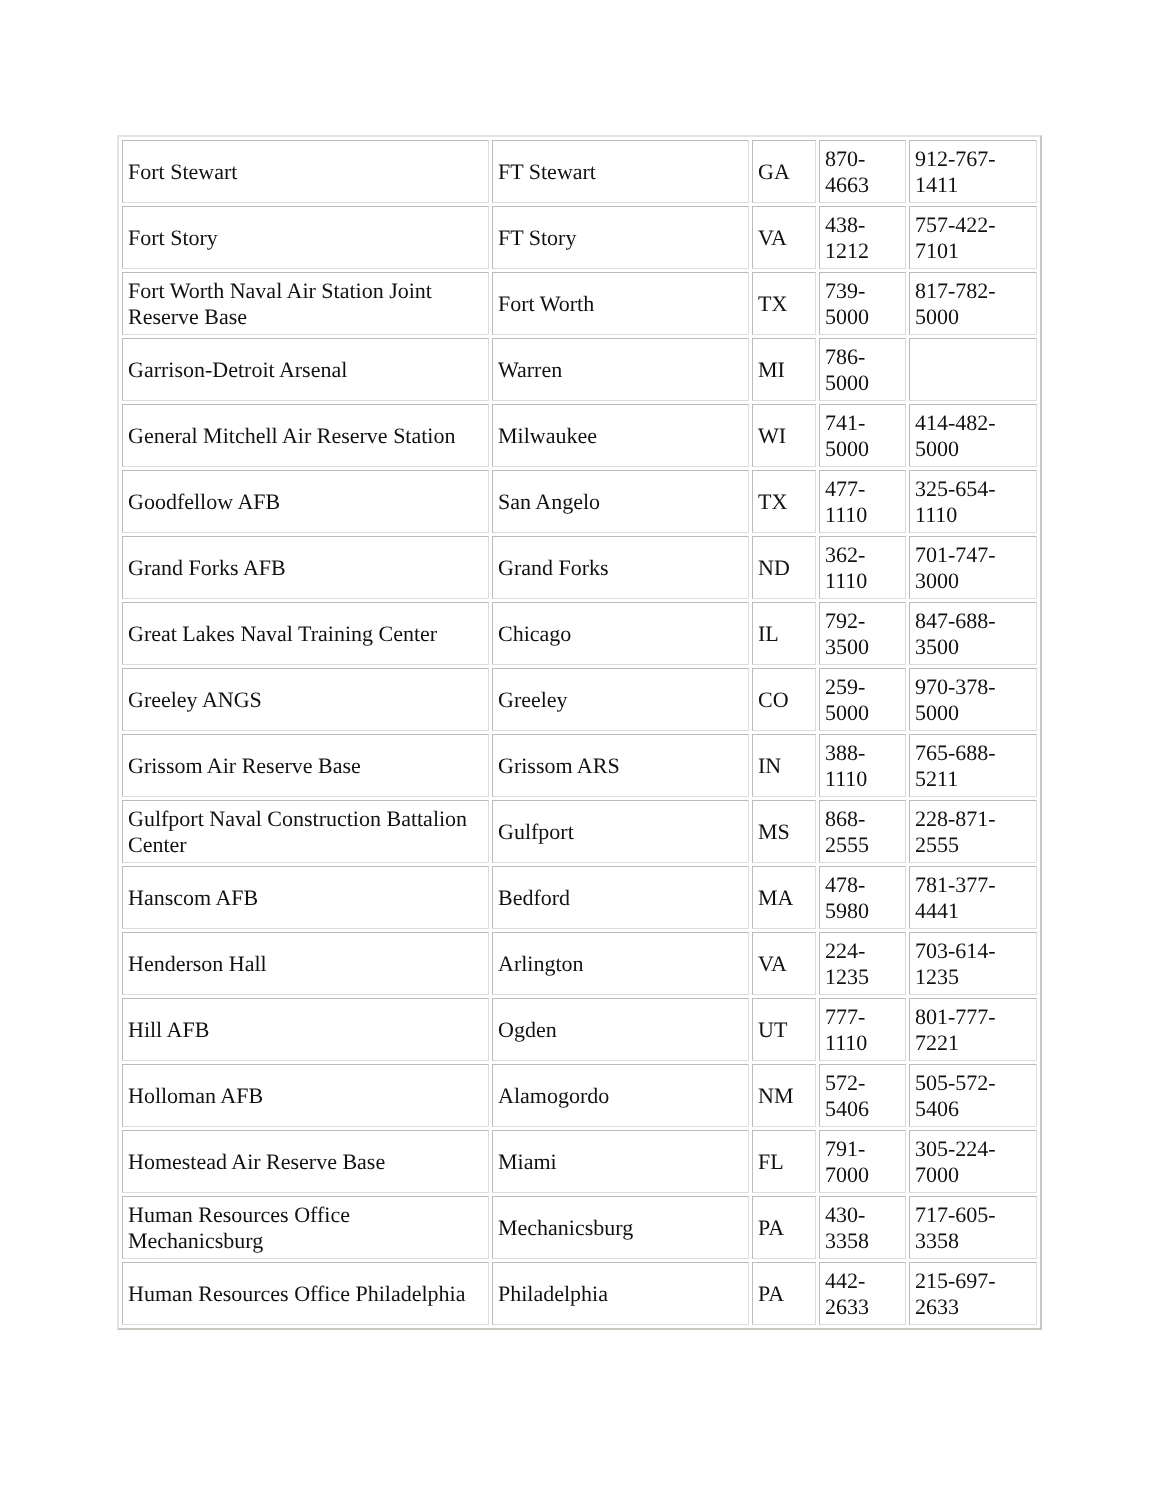| Fort Stewart | FT Stewart | GA | 870- 4663 | 912-767-1411 |
| Fort Story | FT Story | VA | 438- 1212 | 757-422-7101 |
| Fort Worth Naval Air Station Joint Reserve Base | Fort Worth | TX | 739- 5000 | 817-782-5000 |
| Garrison-Detroit Arsenal | Warren | MI | 786- 5000 | |
| General Mitchell Air Reserve Station | Milwaukee | WI | 741- 5000 | 414-482-5000 |
| Goodfellow AFB | San Angelo | TX | 477- 1110 | 325-654-1110 |
| Grand Forks AFB | Grand Forks | ND | 362- 1110 | 701-747-3000 |
| Great Lakes Naval Training Center | Chicago | IL | 792- 3500 | 847-688-3500 |
| Greeley ANGS | Greeley | CO | 259- 5000 | 970-378-5000 |
| Grissom Air Reserve Base | Grissom ARS | IN | 388- 1110 | 765-688-5211 |
| Gulfport Naval Construction Battalion Center | Gulfport | MS | 868- 2555 | 228-871-2555 |
| Hanscom AFB | Bedford | MA | 478- 5980 | 781-377-4441 |
| Henderson Hall | Arlington | VA | 224- 1235 | 703-614-1235 |
| Hill AFB | Ogden | UT | 777- 1110 | 801-777-7221 |
| Holloman AFB | Alamogordo | NM | 572- 5406 | 505-572-5406 |
| Homestead Air Reserve Base | Miami | FL | 791- 7000 | 305-224-7000 |
| Human Resources Office Mechanicsburg | Mechanicsburg | PA | 430- 3358 | 717-605-3358 |
| Human Resources Office Philadelphia | Philadelphia | PA | 442- 2633 | 215-697-2633 |